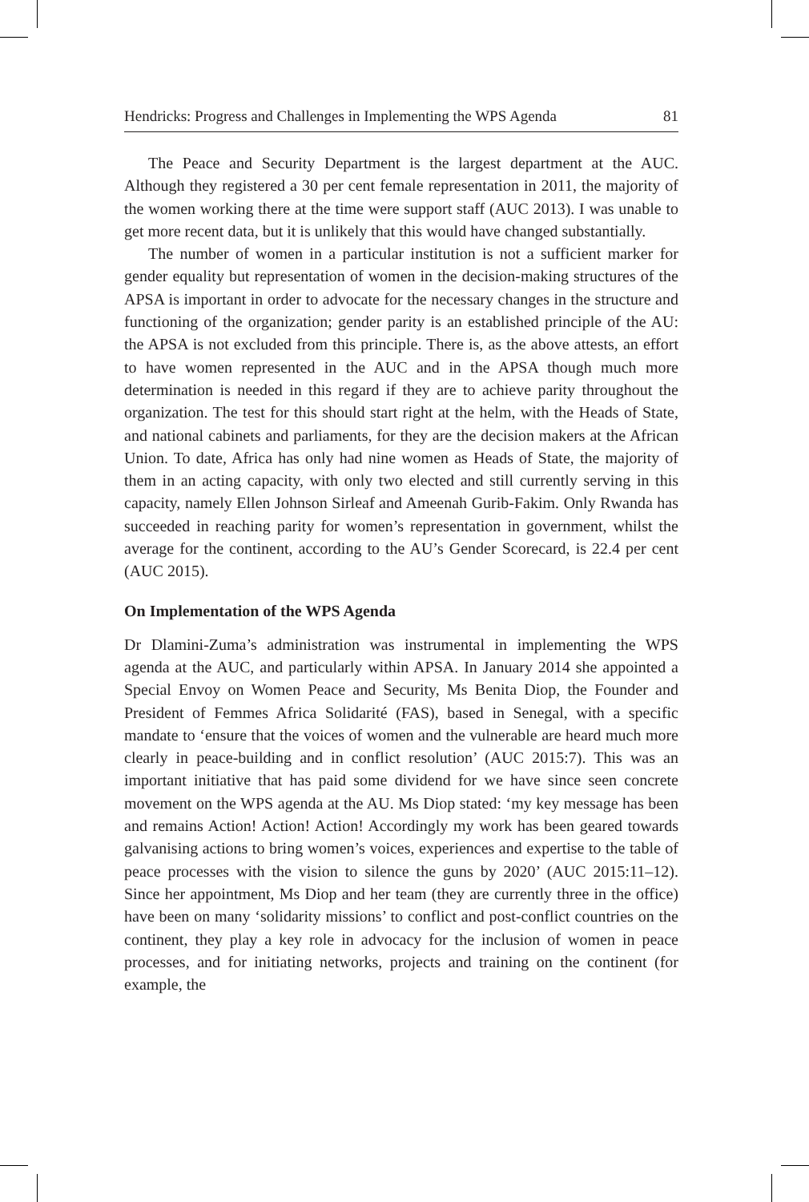Hendricks: Progress and Challenges in Implementing the WPS Agenda 81
The Peace and Security Department is the largest department at the AUC. Although they registered a 30 per cent female representation in 2011, the majority of the women working there at the time were support staff (AUC 2013). I was unable to get more recent data, but it is unlikely that this would have changed substantially.
The number of women in a particular institution is not a sufficient marker for gender equality but representation of women in the decision-making structures of the APSA is important in order to advocate for the necessary changes in the structure and functioning of the organization; gender parity is an established principle of the AU: the APSA is not excluded from this principle. There is, as the above attests, an effort to have women represented in the AUC and in the APSA though much more determination is needed in this regard if they are to achieve parity throughout the organization. The test for this should start right at the helm, with the Heads of State, and national cabinets and parliaments, for they are the decision makers at the African Union. To date, Africa has only had nine women as Heads of State, the majority of them in an acting capacity, with only two elected and still currently serving in this capacity, namely Ellen Johnson Sirleaf and Ameenah Gurib-Fakim. Only Rwanda has succeeded in reaching parity for women’s representation in government, whilst the average for the continent, according to the AU’s Gender Scorecard, is 22.4 per cent (AUC 2015).
On Implementation of the WPS Agenda
Dr Dlamini-Zuma’s administration was instrumental in implementing the WPS agenda at the AUC, and particularly within APSA. In January 2014 she appointed a Special Envoy on Women Peace and Security, Ms Benita Diop, the Founder and President of Femmes Africa Solidarité (FAS), based in Senegal, with a specific mandate to ‘ensure that the voices of women and the vulnerable are heard much more clearly in peace-building and in conflict resolution’ (AUC 2015:7). This was an important initiative that has paid some dividend for we have since seen concrete movement on the WPS agenda at the AU. Ms Diop stated: ‘my key message has been and remains Action! Action! Action! Accordingly my work has been geared towards galvanising actions to bring women’s voices, experiences and expertise to the table of peace processes with the vision to silence the guns by 2020’ (AUC 2015:11–12). Since her appointment, Ms Diop and her team (they are currently three in the office) have been on many ‘solidarity missions’ to conflict and post-conflict countries on the continent, they play a key role in advocacy for the inclusion of women in peace processes, and for initiating networks, projects and training on the continent (for example, the